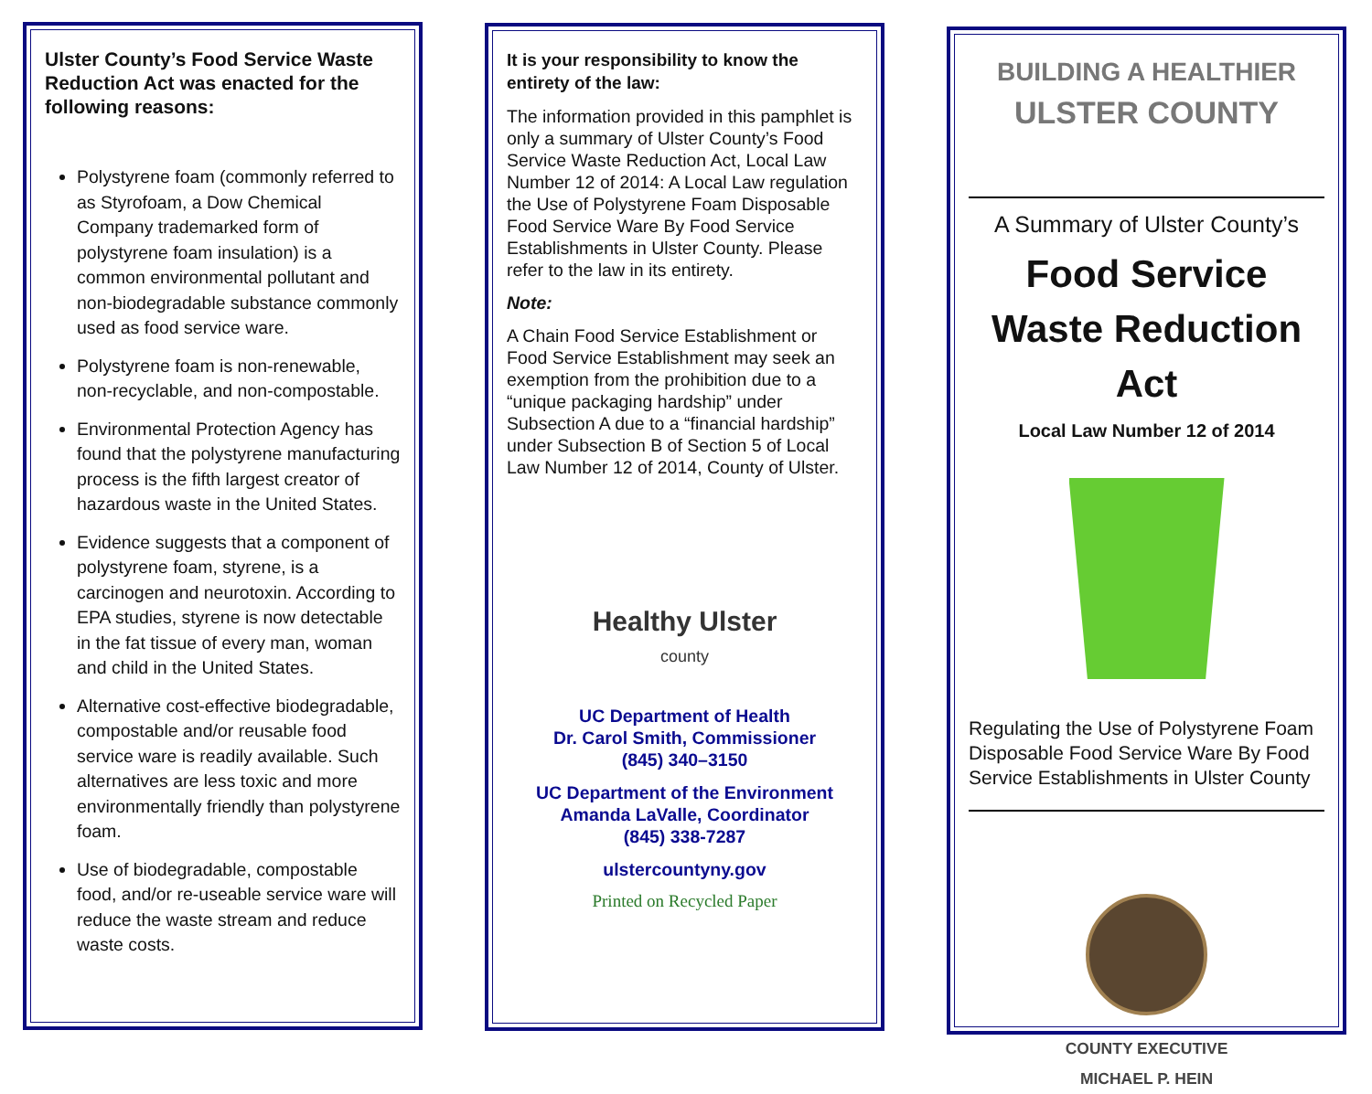Ulster County’s Food Service Waste Reduction Act was enacted for the following reasons:
Polystyrene foam (commonly referred to as Styrofoam, a Dow Chemical Company trademarked form of polystyrene foam insulation) is a common environmental pollutant and non-biodegradable substance commonly used as food service ware.
Polystyrene foam is non-renewable, non-recyclable, and non-compostable.
Environmental Protection Agency has found that the polystyrene manufacturing process is the fifth largest creator of hazardous waste in the United States.
Evidence suggests that a component of polystyrene foam, styrene, is a carcinogen and neurotoxin. According to EPA studies, styrene is now detectable in the fat tissue of every man, woman and child in the United States.
Alternative cost-effective biodegradable, compostable and/or reusable food service ware is readily available. Such alternatives are less toxic and more environmentally friendly than polystyrene foam.
Use of biodegradable, compostable food, and/or re-useable service ware will reduce the waste stream and reduce waste costs.
It is your responsibility to know the entirety of the law:
The information provided in this pamphlet is only a summary of Ulster County’s Food Service Waste Reduction Act, Local Law Number 12 of 2014: A Local Law regulation the Use of Polystyrene Foam Disposable Food Service Ware By Food Service Establishments in Ulster County. Please refer to the law in its entirety.
Note:
A Chain Food Service Establishment or Food Service Establishment may seek an exemption from the prohibition due to a “unique packaging hardship” under Subsection A due to a “financial hardship” under Subsection B of Section 5 of Local Law Number 12 of 2014, County of Ulster.
Healthy Ulster
county
UC Department of Health
Dr. Carol Smith, Commissioner
(845) 340–3150
UC Department of the Environment
Amanda LaValle, Coordinator
(845) 338-7287
ulstercountyny.gov
Printed on Recycled Paper
BUILDING A HEALTHIER
ULSTER COUNTY
A Summary of Ulster County’s
Food Service Waste Reduction Act
Local Law Number 12 of 2014
Regulating the Use of Polystyrene Foam Disposable Food Service Ware By Food Service Establishments in Ulster County
COUNTY EXECUTIVE
MICHAEL P. HEIN